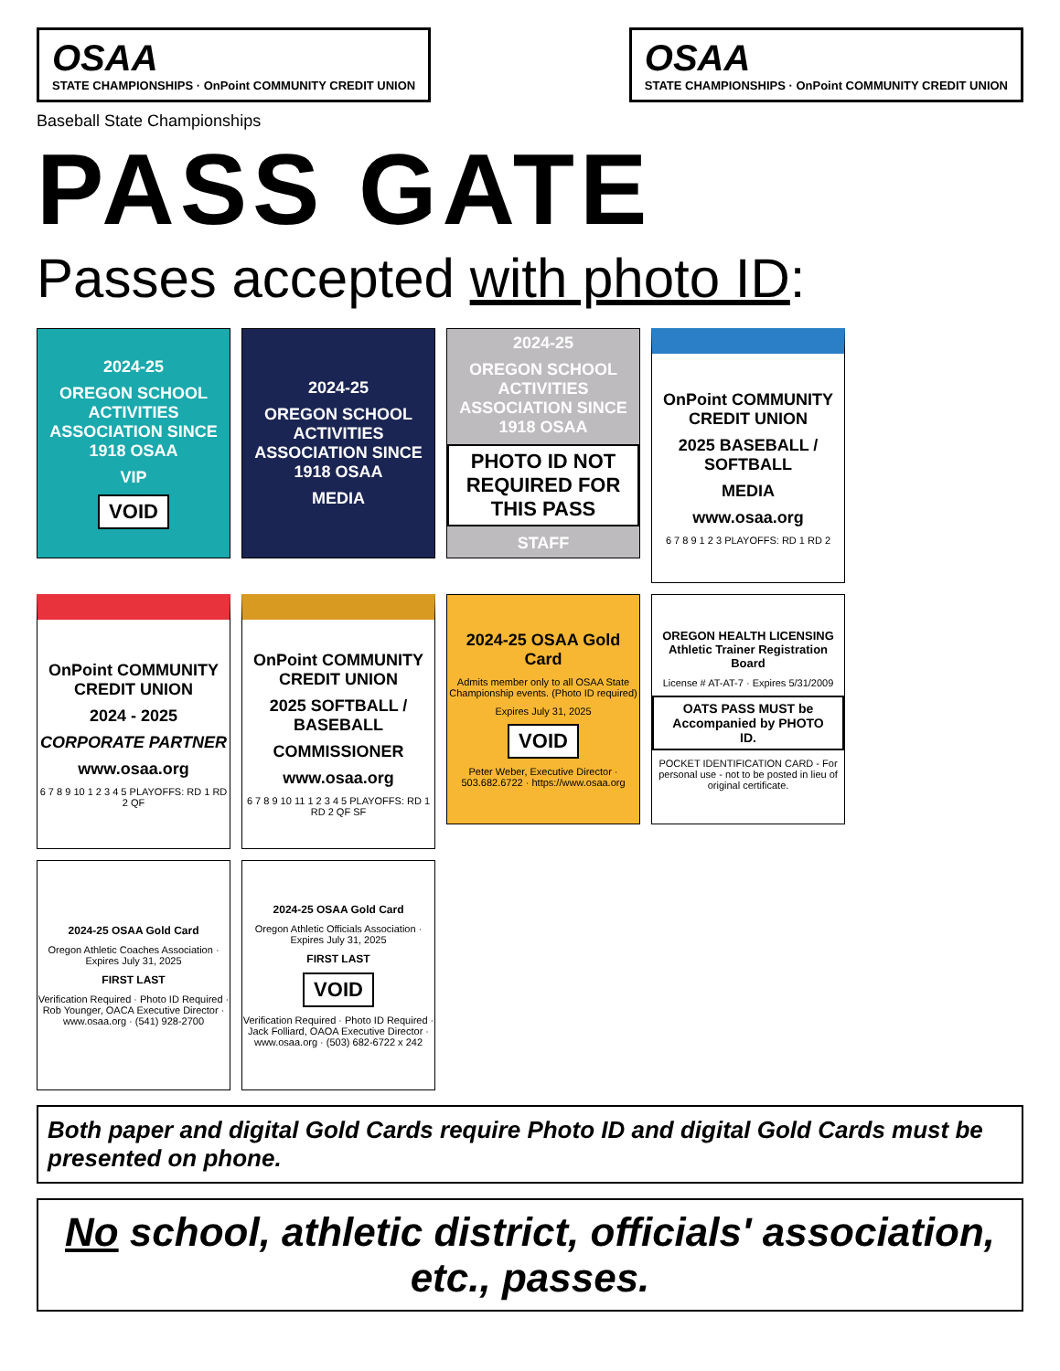OSAA
STATE CHAMPIONSHIPS · OnPoint COMMUNITY CREDIT UNION
OSAA
STATE CHAMPIONSHIPS · OnPoint COMMUNITY CREDIT UNION
Baseball State Championships
PASS GATE
Passes accepted with photo ID:
2024-25
OREGON SCHOOL ACTIVITIES ASSOCIATION SINCE 1918 OSAA
VIP
VOID
2024-25
OREGON SCHOOL ACTIVITIES ASSOCIATION SINCE 1918 OSAA
MEDIA
2024-25
OREGON SCHOOL ACTIVITIES ASSOCIATION SINCE 1918 OSAA
PHOTO ID NOT REQUIRED FOR THIS PASS
STAFF
OnPoint COMMUNITY CREDIT UNION
2025 BASEBALL / SOFTBALL
MEDIA
www.osaa.org
6 7 8 9 1 2 3 PLAYOFFS: RD 1 RD 2
OnPoint COMMUNITY CREDIT UNION
2024 - 2025
CORPORATE PARTNER
www.osaa.org
6 7 8 9 10 1 2 3 4 5 PLAYOFFS: RD 1 RD 2 QF
OnPoint COMMUNITY CREDIT UNION
2025 SOFTBALL / BASEBALL
COMMISSIONER
www.osaa.org
6 7 8 9 10 11 1 2 3 4 5 PLAYOFFS: RD 1 RD 2 QF SF
2024-25 OSAA Gold Card
Admits member only to all OSAA State Championship events. (Photo ID required)
Expires July 31, 2025
VOID
Peter Weber, Executive Director · 503.682.6722 · https://www.osaa.org
OREGON HEALTH LICENSING Athletic Trainer Registration Board
License # AT-AT-7 · Expires 5/31/2009
OATS PASS MUST be Accompanied by PHOTO ID.
POCKET IDENTIFICATION CARD - For personal use - not to be posted in lieu of original certificate.
2024-25 OSAA Gold Card
Oregon Athletic Coaches Association · Expires July 31, 2025
FIRST LAST
Verification Required · Photo ID Required · Rob Younger, OACA Executive Director · www.osaa.org · (541) 928-2700
2024-25 OSAA Gold Card
Oregon Athletic Officials Association · Expires July 31, 2025
FIRST LAST
VOID
Verification Required · Photo ID Required · Jack Folliard, OAOA Executive Director · www.osaa.org · (503) 682-6722 x 242
Both paper and digital Gold Cards require Photo ID and digital Gold Cards must be presented on phone.
No school, athletic district, officials' association, etc., passes.